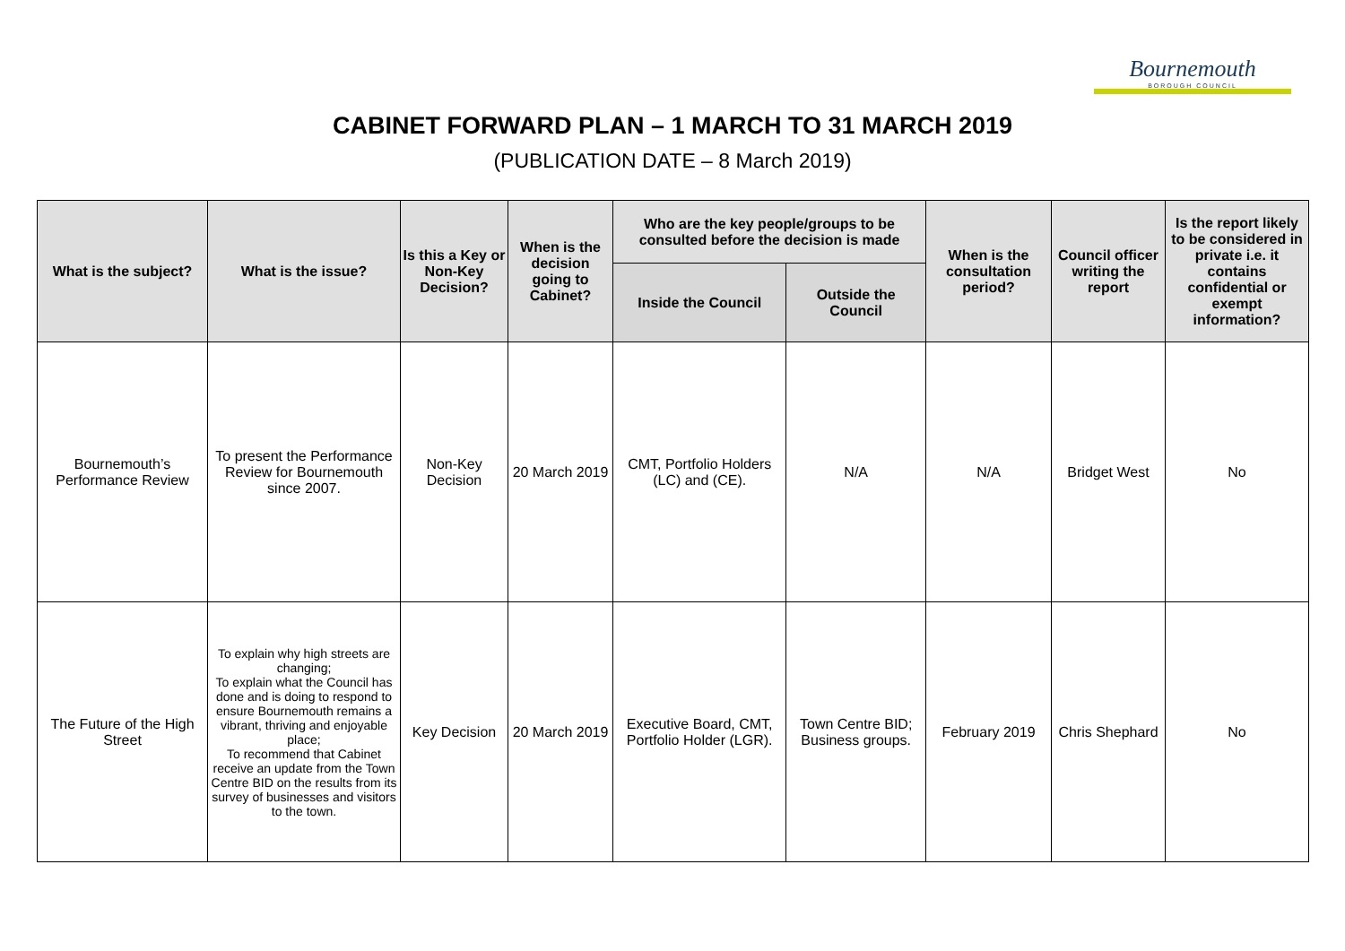Bournemouth
BOROUGH COUNCIL
CABINET FORWARD PLAN – 1 MARCH TO 31 MARCH 2019
(PUBLICATION DATE – 8 March 2019)
| What is the subject? | What is the issue? | Is this a Key or Non-Key Decision? | When is the decision going to Cabinet? | Who are the key people/groups to be consulted before the decision is made | | When is the consultation period? | Council officer writing the report | Is the report likely to be considered in private i.e. it contains confidential or exempt information? |
| --- | --- | --- | --- | --- | --- | --- | --- | --- |
| | | | | Inside the Council | Outside the Council | | | |
| Bournemouth’s Performance Review | To present the Performance Review for Bournemouth since 2007. | Non-Key Decision | 20 March 2019 | CMT, Portfolio Holders (LC) and (CE). | N/A | N/A | Bridget West | No |
| The Future of the High Street | To explain why high streets are changing; To explain what the Council has done and is doing to respond to ensure Bournemouth remains a vibrant, thriving and enjoyable place; To recommend that Cabinet receive an update from the Town Centre BID on the results from its survey of businesses and visitors to the town. | Key Decision | 20 March 2019 | Executive Board, CMT, Portfolio Holder (LGR). | Town Centre BID; Business groups. | February 2019 | Chris Shephard | No |